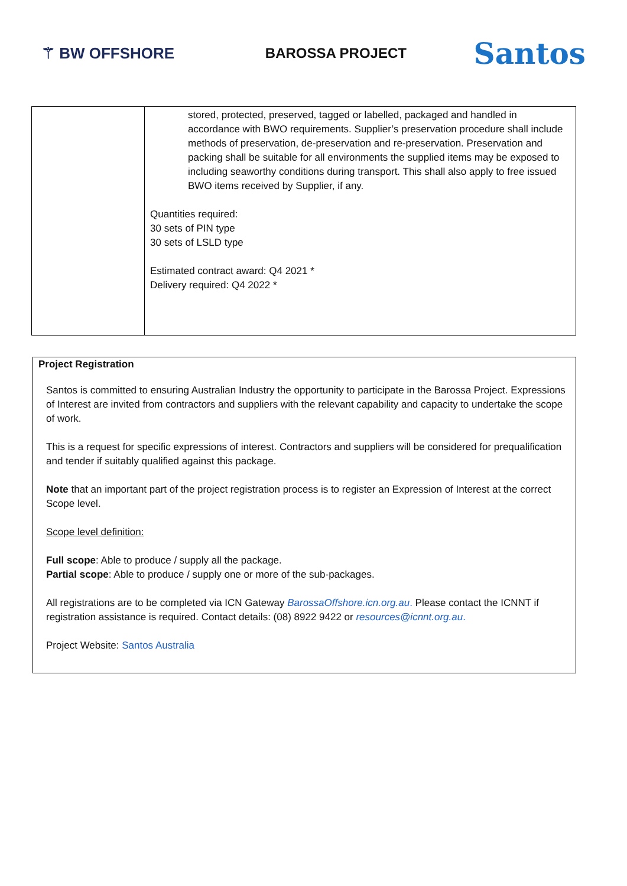⚚ BW OFFSHORE BAROSSA PROJECT
Santos
| | stored, protected, preserved, tagged or labelled, packaged and handled in accordance with BWO requirements. Supplier’s preservation procedure shall include methods of preservation, de-preservation and re-preservation. Preservation and packing shall be suitable for all environments the supplied items may be exposed to including seaworthy conditions during transport. This shall also apply to free issued BWO items received by Supplier, if any. Quantities required: 30 sets of PIN type 30 sets of LSLD type Estimated contract award: Q4 2021 * Delivery required: Q4 2022 * |
Project Registration
Santos is committed to ensuring Australian Industry the opportunity to participate in the Barossa Project. Expressions of Interest are invited from contractors and suppliers with the relevant capability and capacity to undertake the scope of work.
This is a request for specific expressions of interest. Contractors and suppliers will be considered for prequalification and tender if suitably qualified against this package.
Note that an important part of the project registration process is to register an Expression of Interest at the correct Scope level.
Scope level definition:
Full scope: Able to produce / supply all the package.
Partial scope: Able to produce / supply one or more of the sub-packages.
All registrations are to be completed via ICN Gateway BarossaOffshore.icn.org.au. Please contact the ICNNT if registration assistance is required. Contact details: (08) 8922 9422 or resources@icnnt.org.au.
Project Website: Santos Australia